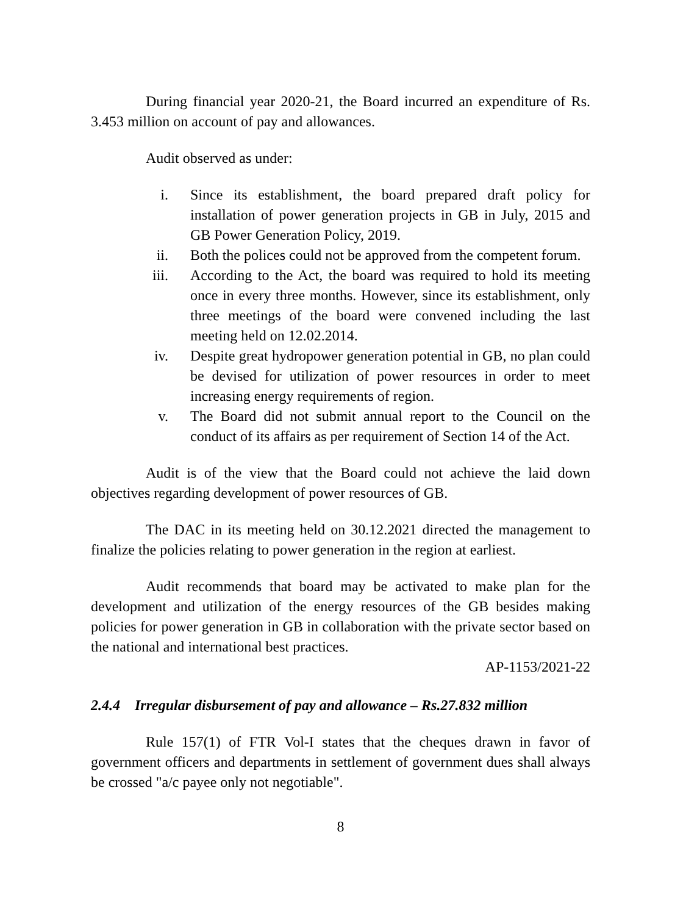During financial year 2020-21, the Board incurred an expenditure of Rs. 3.453 million on account of pay and allowances.
Audit observed as under:
i. Since its establishment, the board prepared draft policy for installation of power generation projects in GB in July, 2015 and GB Power Generation Policy, 2019.
ii. Both the polices could not be approved from the competent forum.
iii. According to the Act, the board was required to hold its meeting once in every three months. However, since its establishment, only three meetings of the board were convened including the last meeting held on 12.02.2014.
iv. Despite great hydropower generation potential in GB, no plan could be devised for utilization of power resources in order to meet increasing energy requirements of region.
v. The Board did not submit annual report to the Council on the conduct of its affairs as per requirement of Section 14 of the Act.
Audit is of the view that the Board could not achieve the laid down objectives regarding development of power resources of GB.
The DAC in its meeting held on 30.12.2021 directed the management to finalize the policies relating to power generation in the region at earliest.
Audit recommends that board may be activated to make plan for the development and utilization of the energy resources of the GB besides making policies for power generation in GB in collaboration with the private sector based on the national and international best practices.
AP-1153/2021-22
2.4.4 Irregular disbursement of pay and allowance – Rs.27.832 million
Rule 157(1) of FTR Vol-I states that the cheques drawn in favor of government officers and departments in settlement of government dues shall always be crossed "a/c payee only not negotiable".
8